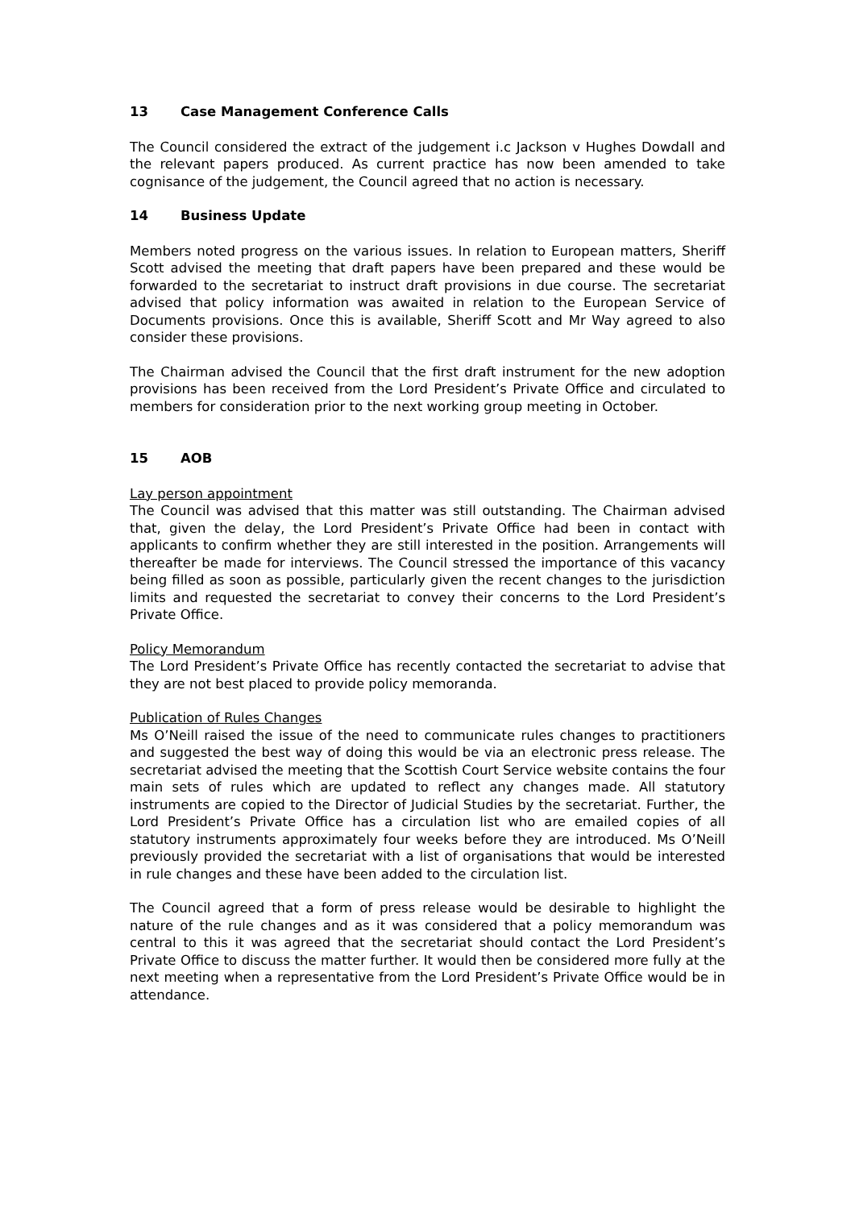13 Case Management Conference Calls
The Council considered the extract of the judgement i.c Jackson v Hughes Dowdall and the relevant papers produced. As current practice has now been amended to take cognisance of the judgement, the Council agreed that no action is necessary.
14 Business Update
Members noted progress on the various issues. In relation to European matters, Sheriff Scott advised the meeting that draft papers have been prepared and these would be forwarded to the secretariat to instruct draft provisions in due course. The secretariat advised that policy information was awaited in relation to the European Service of Documents provisions. Once this is available, Sheriff Scott and Mr Way agreed to also consider these provisions.
The Chairman advised the Council that the first draft instrument for the new adoption provisions has been received from the Lord President’s Private Office and circulated to members for consideration prior to the next working group meeting in October.
15 AOB
Lay person appointment
The Council was advised that this matter was still outstanding. The Chairman advised that, given the delay, the Lord President’s Private Office had been in contact with applicants to confirm whether they are still interested in the position. Arrangements will thereafter be made for interviews. The Council stressed the importance of this vacancy being filled as soon as possible, particularly given the recent changes to the jurisdiction limits and requested the secretariat to convey their concerns to the Lord President’s Private Office.
Policy Memorandum
The Lord President’s Private Office has recently contacted the secretariat to advise that they are not best placed to provide policy memoranda.
Publication of Rules Changes
Ms O’Neill raised the issue of the need to communicate rules changes to practitioners and suggested the best way of doing this would be via an electronic press release. The secretariat advised the meeting that the Scottish Court Service website contains the four main sets of rules which are updated to reflect any changes made. All statutory instruments are copied to the Director of Judicial Studies by the secretariat. Further, the Lord President’s Private Office has a circulation list who are emailed copies of all statutory instruments approximately four weeks before they are introduced. Ms O’Neill previously provided the secretariat with a list of organisations that would be interested in rule changes and these have been added to the circulation list.
The Council agreed that a form of press release would be desirable to highlight the nature of the rule changes and as it was considered that a policy memorandum was central to this it was agreed that the secretariat should contact the Lord President’s Private Office to discuss the matter further. It would then be considered more fully at the next meeting when a representative from the Lord President’s Private Office would be in attendance.